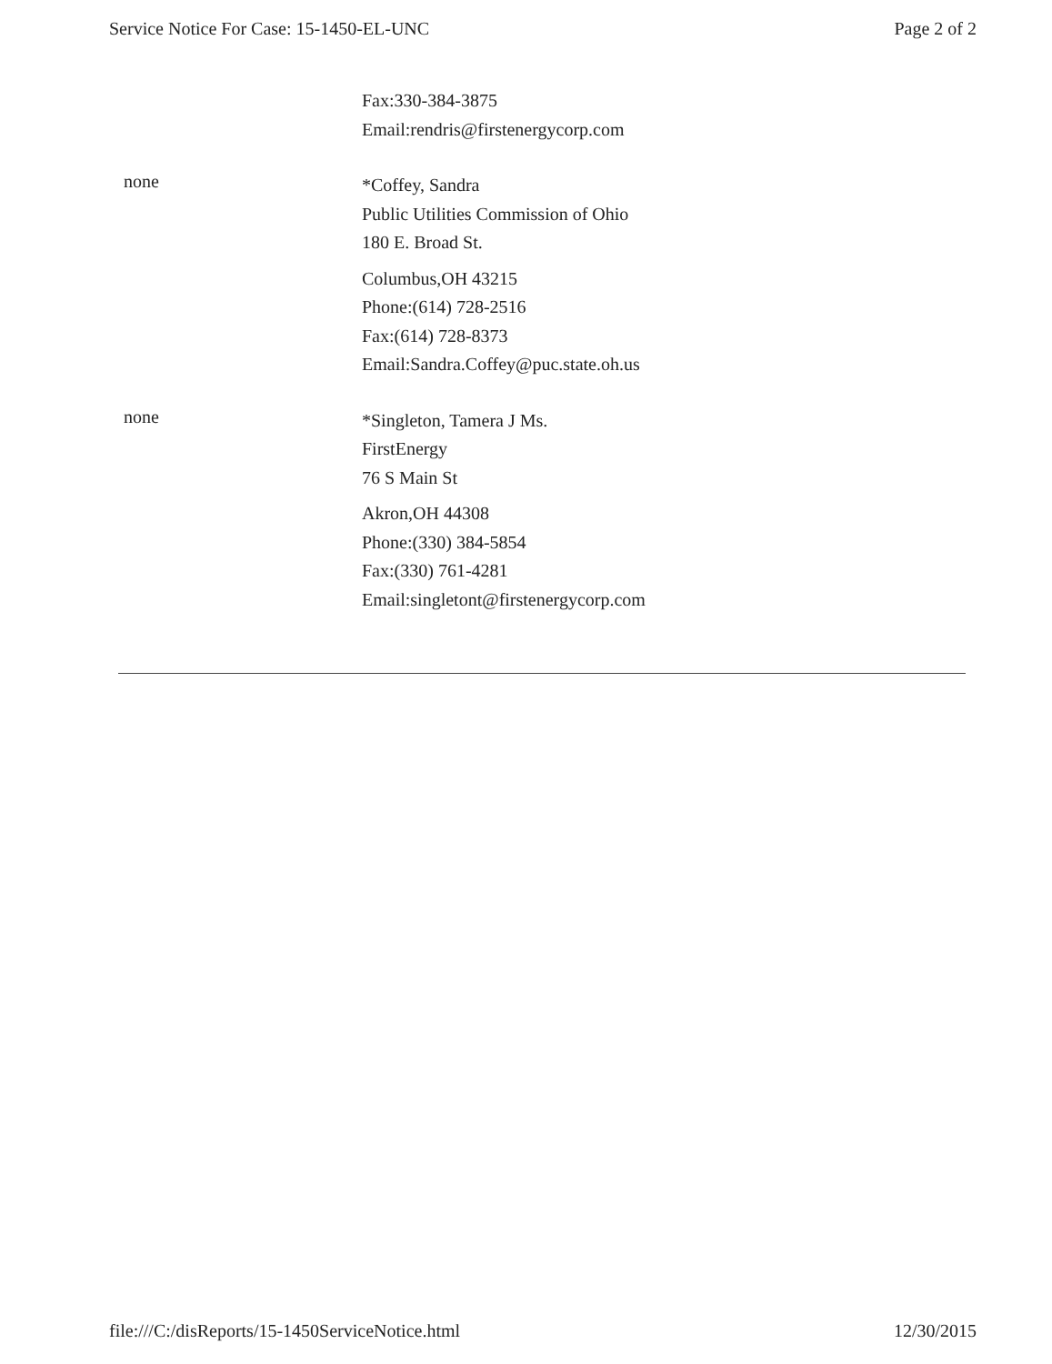Service Notice For Case: 15-1450-EL-UNC Page 2 of 2
Fax:330-384-3875
Email:rendris@firstenergycorp.com
none
*Coffey, Sandra
Public Utilities Commission of Ohio
180 E. Broad St.
Columbus,OH 43215
Phone:(614) 728-2516
Fax:(614) 728-8373
Email:Sandra.Coffey@puc.state.oh.us
none
*Singleton, Tamera J Ms.
FirstEnergy
76 S Main St
Akron,OH 44308
Phone:(330) 384-5854
Fax:(330) 761-4281
Email:singletont@firstenergycorp.com
file:///C:/disReports/15-1450ServiceNotice.html 12/30/2015